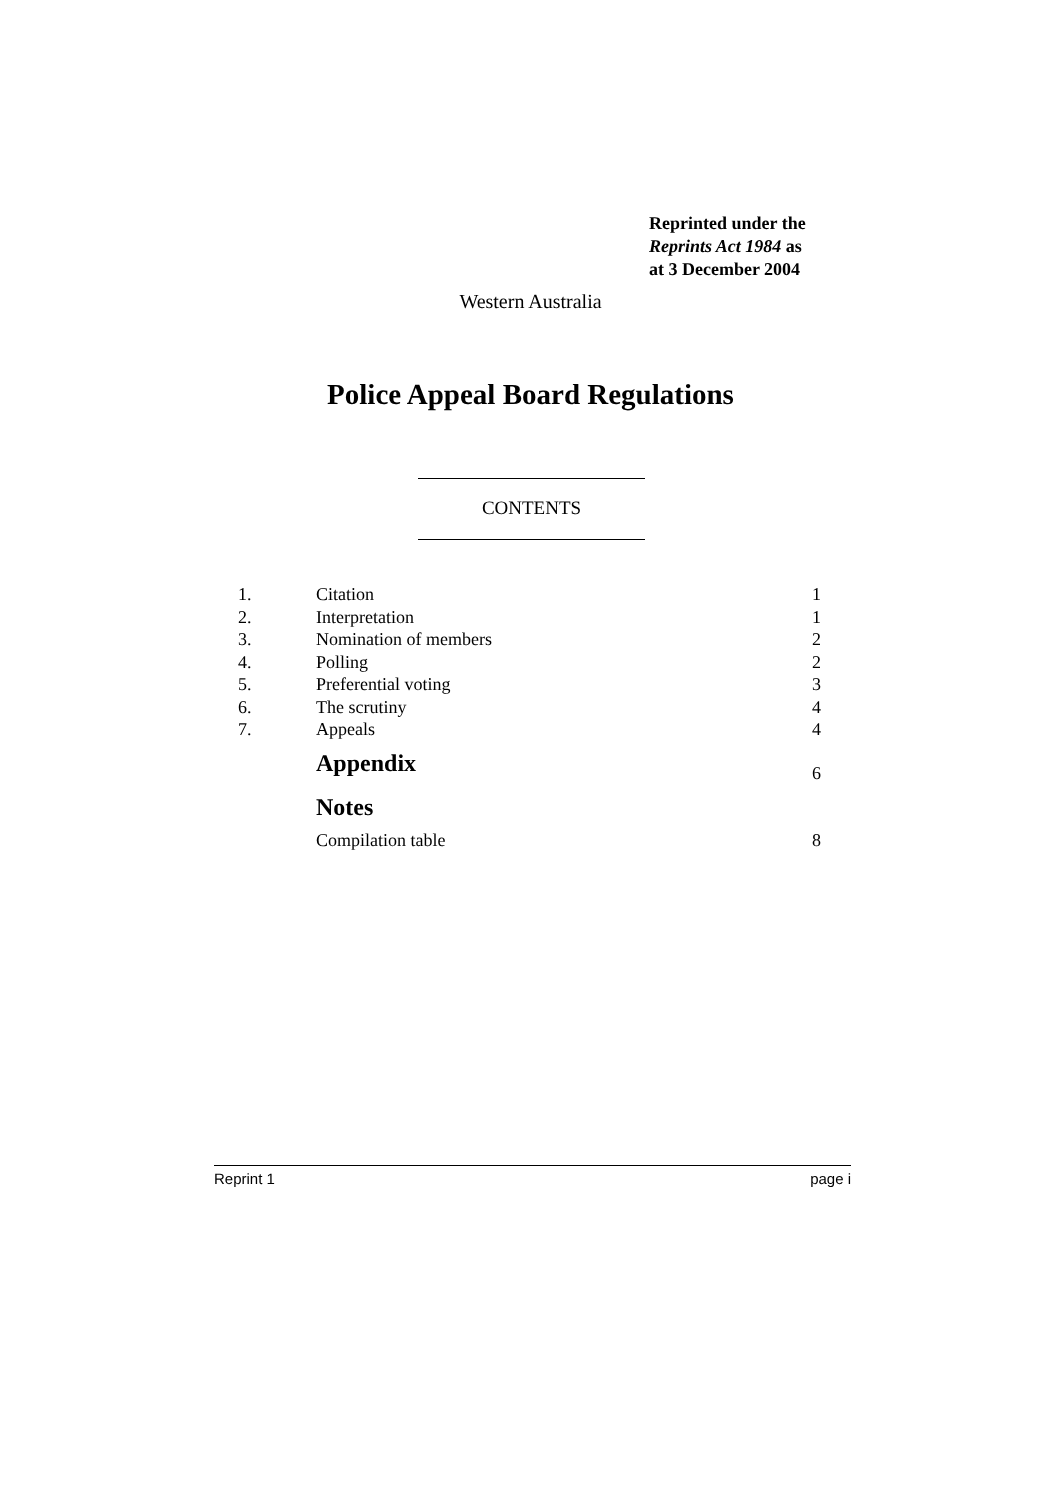Reprinted under the
Reprints Act 1984 as
at 3 December 2004
Western Australia
Police Appeal Board Regulations
CONTENTS
| 1. | Citation | 1 |
| 2. | Interpretation | 1 |
| 3. | Nomination of members | 2 |
| 4. | Polling | 2 |
| 5. | Preferential voting | 3 |
| 6. | The scrutiny | 4 |
| 7. | Appeals | 4 |
| | Appendix | 6 |
| | Notes | |
| | Compilation table | 8 |
Reprint 1 page i